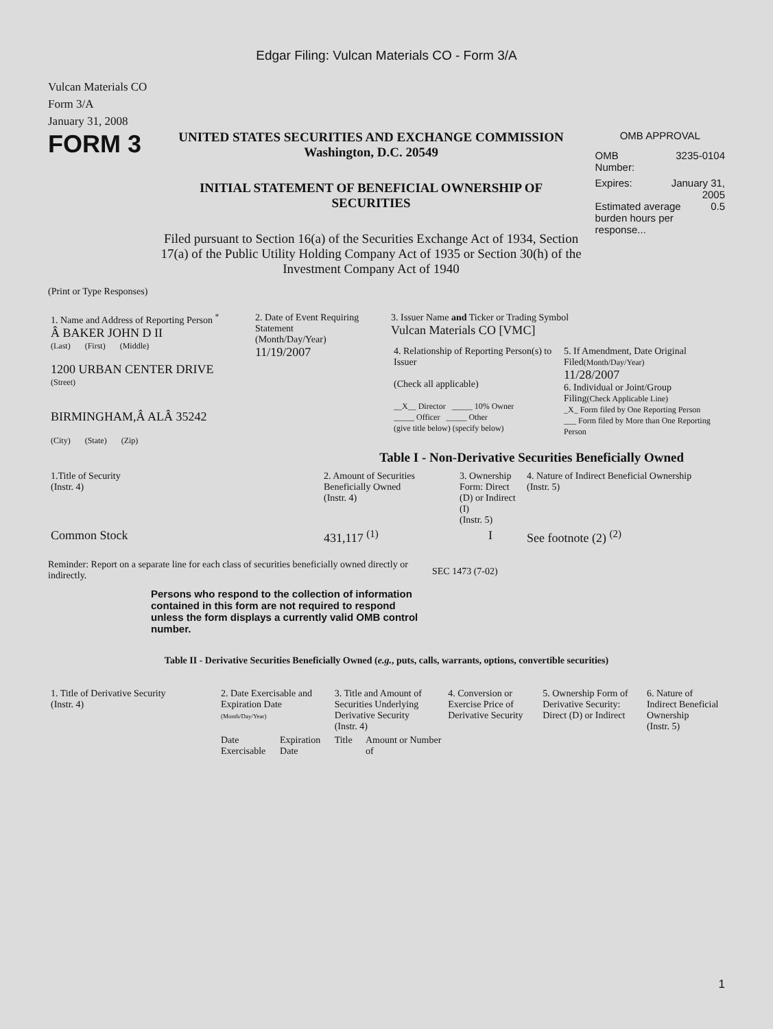Edgar Filing: Vulcan Materials CO - Form 3/A
Vulcan Materials CO
Form 3/A
January 31, 2008
FORM 3
UNITED STATES SECURITIES AND EXCHANGE COMMISSION
Washington, D.C. 20549
INITIAL STATEMENT OF BENEFICIAL OWNERSHIP OF SECURITIES
Filed pursuant to Section 16(a) of the Securities Exchange Act of 1934, Section 17(a) of the Public Utility Holding Company Act of 1935 or Section 30(h) of the Investment Company Act of 1940
OMB APPROVAL
OMB
Number: 3235-0104
Expires: January 31,
2005
Estimated average burden hours per response... 0.5
(Print or Type Responses)
| 1. Name and Address of Reporting Person <sup>*</sup> Â BAKER JOHN D II (Last) (First) (Middle) 1200 URBAN CENTER DRIVE (Street) BIRMINGHAM,Â ALÂ 35242 (City) (State) (Zip) | 2. Date of Event Requiring Statement (Month/Day/Year) 11/19/2007 | 3. Issuer Name and Ticker or Trading Symbol Vulcan Materials CO [VMC] / 4. Relationship of Reporting Person(s) to Issuer (Check all applicable) __X__ Director _____ 10% Owner _____ Officer _____ Other (give title below) (specify below) / 5. If Amendment, Date Original Filed (Month/Day/Year) 11/28/2007 6. Individual or Joint/Group Filing (Check Applicable Line) _X_ Form filed by One Reporting Person ___ Form filed by More than One Reporting Person / |
Table I - Non-Derivative Securities Beneficially Owned
| 1.Title of Security (Instr. 4) | 2. Amount of Securities Beneficially Owned (Instr. 4) | 3. Ownership Form: Direct (D) or Indirect (I) (Instr. 5) | 4. Nature of Indirect Beneficial Ownership (Instr. 5) |
| --- | --- | --- | --- |
| Common Stock | 431,117 <sup>(1)</sup> | I | See footnote (2) <sup>(2)</sup> |
Reminder: Report on a separate line for each class of securities beneficially owned directly or indirectly.
SEC 1473 (7-02)
Persons who respond to the collection of information contained in this form are not required to respond unless the form displays a currently valid OMB control number.
Table II - Derivative Securities Beneficially Owned (e.g., puts, calls, warrants, options, convertible securities)
| 1. Title of Derivative Security (Instr. 4) | 2. Date Exercisable and Expiration Date (Month/Day/Year) | | 3. Title and Amount of Securities Underlying Derivative Security (Instr. 4) | | 4. Conversion or Exercise Price of Derivative Security | 5. Ownership Form of Derivative Security: Direct (D) or Indirect | 6. Nature of Indirect Beneficial Ownership (Instr. 5) |
| --- | --- | --- | --- | --- | --- | --- | --- |
| | Date Exercisable | Expiration Date | Title | Amount or Number of | | | |
1